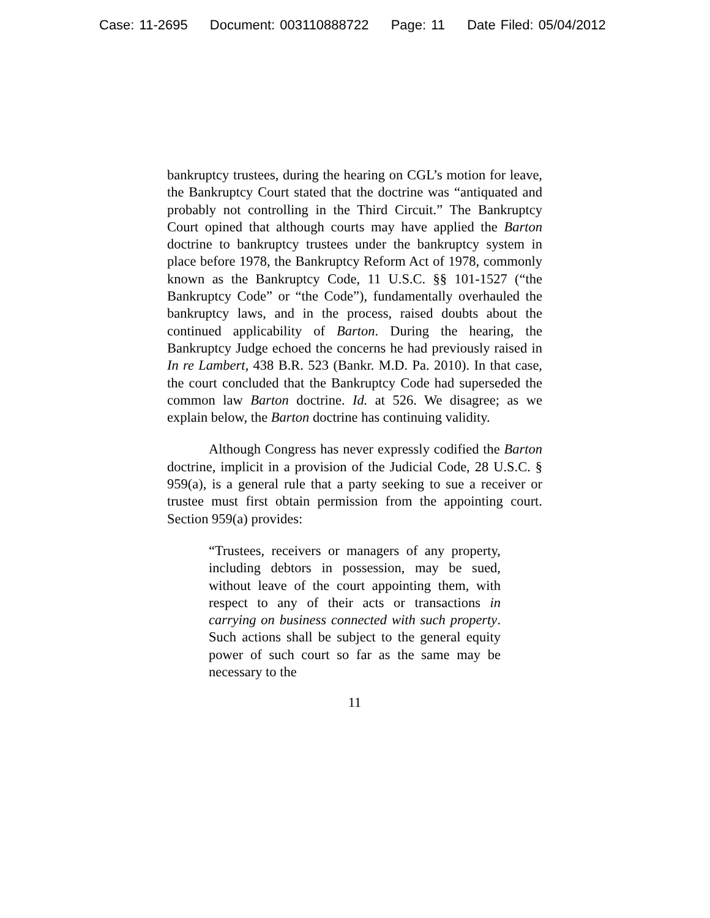Case: 11-2695 Document: 003110888722 Page: 11 Date Filed: 05/04/2012
bankruptcy trustees, during the hearing on CGL’s motion for leave, the Bankruptcy Court stated that the doctrine was “antiquated and probably not controlling in the Third Circuit.” The Bankruptcy Court opined that although courts may have applied the Barton doctrine to bankruptcy trustees under the bankruptcy system in place before 1978, the Bankruptcy Reform Act of 1978, commonly known as the Bankruptcy Code, 11 U.S.C. §§ 101-1527 (“the Bankruptcy Code” or “the Code”), fundamentally overhauled the bankruptcy laws, and in the process, raised doubts about the continued applicability of Barton. During the hearing, the Bankruptcy Judge echoed the concerns he had previously raised in In re Lambert, 438 B.R. 523 (Bankr. M.D. Pa. 2010). In that case, the court concluded that the Bankruptcy Code had superseded the common law Barton doctrine. Id. at 526. We disagree; as we explain below, the Barton doctrine has continuing validity.
Although Congress has never expressly codified the Barton doctrine, implicit in a provision of the Judicial Code, 28 U.S.C. § 959(a), is a general rule that a party seeking to sue a receiver or trustee must first obtain permission from the appointing court. Section 959(a) provides:
“Trustees, receivers or managers of any property, including debtors in possession, may be sued, without leave of the court appointing them, with respect to any of their acts or transactions in carrying on business connected with such property. Such actions shall be subject to the general equity power of such court so far as the same may be necessary to the
11